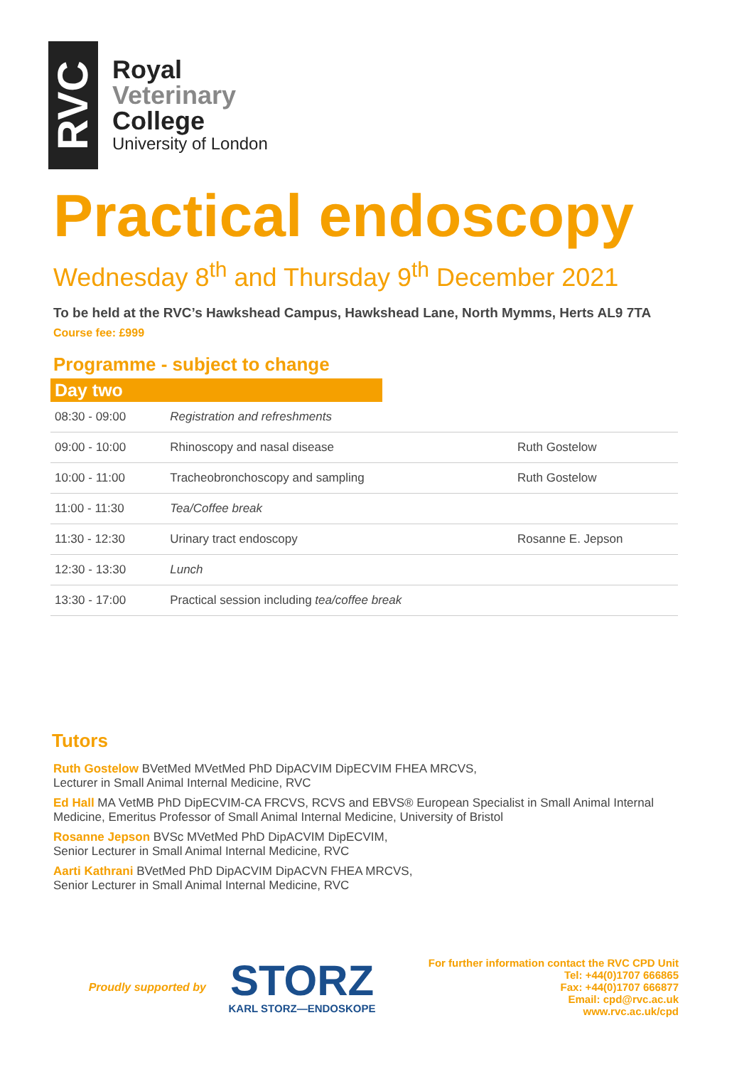RVC
Royal
Veterinary
College
University of London
Practical endoscopy
Wednesday 8<sup>th</sup> and Thursday 9<sup>th</sup> December 2021
To be held at the RVC’s Hawkshead Campus, Hawkshead Lane, North Mymms, Herts AL9 7TA
Course fee: £999
Programme - subject to change
Day two
| 08:30 - 09:00 | Registration and refreshments | |
| 09:00 - 10:00 | Rhinoscopy and nasal disease | Ruth Gostelow |
| 10:00 - 11:00 | Tracheobronchoscopy and sampling | Ruth Gostelow |
| 11:00 - 11:30 | Tea/Coffee break | |
| 11:30 - 12:30 | Urinary tract endoscopy | Rosanne E. Jepson |
| 12:30 - 13:30 | Lunch | |
| 13:30 - 17:00 | Practical session including tea/coffee break | |
Tutors
Ruth Gostelow BVetMed MVetMed PhD DipACVIM DipECVIM FHEA MRCVS,
Lecturer in Small Animal Internal Medicine, RVC
Ed Hall MA VetMB PhD DipECVIM-CA FRCVS, RCVS and EBVS® European Specialist in Small Animal Internal Medicine, Emeritus Professor of Small Animal Internal Medicine, University of Bristol
Rosanne Jepson BVSc MVetMed PhD DipACVIM DipECVIM,
Senior Lecturer in Small Animal Internal Medicine, RVC
Aarti Kathrani BVetMed PhD DipACVIM DipACVN FHEA MRCVS,
Senior Lecturer in Small Animal Internal Medicine, RVC
Proudly supported by
STORZ
KARL STORZ—ENDOSKOPE
For further information contact the RVC CPD Unit
Tel: +44(0)1707 666865
Fax: +44(0)1707 666877
Email: cpd@rvc.ac.uk
www.rvc.ac.uk/cpd